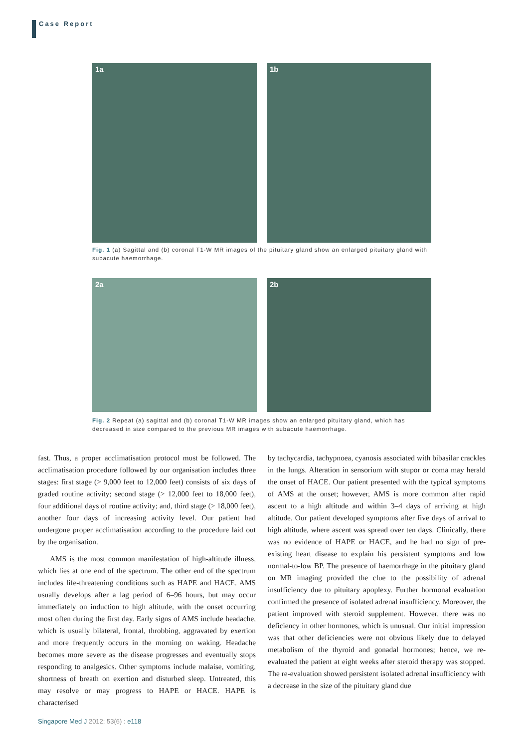Case Report
1a 1b
Fig. 1 (a) Sagittal and (b) coronal T1-W MR images of the pituitary gland show an enlarged pituitary gland with subacute haemorrhage.
2a 2b
Fig. 2 Repeat (a) sagittal and (b) coronal T1-W MR images show an enlarged pituitary gland, which has decreased in size compared to the previous MR images with subacute haemorrhage.
fast. Thus, a proper acclimatisation protocol must be followed. The acclimatisation procedure followed by our organisation includes three stages: first stage (> 9,000 feet to 12,000 feet) consists of six days of graded routine activity; second stage (> 12,000 feet to 18,000 feet), four additional days of routine activity; and, third stage (> 18,000 feet), another four days of increasing activity level. Our patient had undergone proper acclimatisation according to the procedure laid out by the organisation.
AMS is the most common manifestation of high-altitude illness, which lies at one end of the spectrum. The other end of the spectrum includes life-threatening conditions such as HAPE and HACE. AMS usually develops after a lag period of 6–96 hours, but may occur immediately on induction to high altitude, with the onset occurring most often during the first day. Early signs of AMS include headache, which is usually bilateral, frontal, throbbing, aggravated by exertion and more frequently occurs in the morning on waking. Headache becomes more severe as the disease progresses and eventually stops responding to analgesics. Other symptoms include malaise, vomiting, shortness of breath on exertion and disturbed sleep. Untreated, this may resolve or may progress to HAPE or HACE. HAPE is characterised
by tachycardia, tachypnoea, cyanosis associated with bibasilar crackles in the lungs. Alteration in sensorium with stupor or coma may herald the onset of HACE. Our patient presented with the typical symptoms of AMS at the onset; however, AMS is more common after rapid ascent to a high altitude and within 3–4 days of arriving at high altitude. Our patient developed symptoms after five days of arrival to high altitude, where ascent was spread over ten days. Clinically, there was no evidence of HAPE or HACE, and he had no sign of pre-existing heart disease to explain his persistent symptoms and low normal-to-low BP. The presence of haemorrhage in the pituitary gland on MR imaging provided the clue to the possibility of adrenal insufficiency due to pituitary apoplexy. Further hormonal evaluation confirmed the presence of isolated adrenal insufficiency. Moreover, the patient improved with steroid supplement. However, there was no deficiency in other hormones, which is unusual. Our initial impression was that other deficiencies were not obvious likely due to delayed metabolism of the thyroid and gonadal hormones; hence, we re-evaluated the patient at eight weeks after steroid therapy was stopped. The re-evaluation showed persistent isolated adrenal insufficiency with a decrease in the size of the pituitary gland due
Singapore Med J 2012; 53(6) : e118